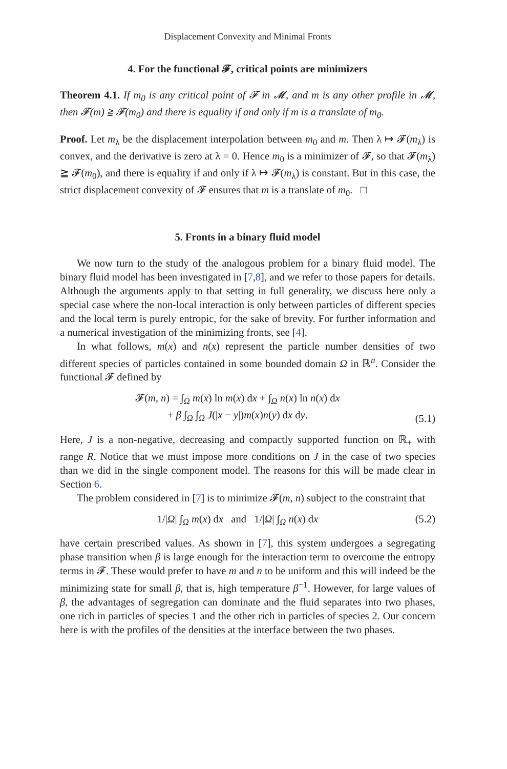Displacement Convexity and Minimal Fronts
4. For the functional 𝓕, critical points are minimizers
Theorem 4.1. If m<sub>0</sub> is any critical point of 𝓕 in 𝓜, and m is any other profile in 𝓜, then 𝓕(m) ≧ 𝓕(m<sub>0</sub>) and there is equality if and only if m is a translate of m<sub>0</sub>.
Proof. Let m<sub>λ</sub> be the displacement interpolation between m<sub>0</sub> and m. Then λ ↦ 𝓕(m<sub>λ</sub>) is convex, and the derivative is zero at λ = 0. Hence m<sub>0</sub> is a minimizer of 𝓕, so that 𝓕(m<sub>λ</sub>) ≧ 𝓕(m<sub>0</sub>), and there is equality if and only if λ ↦ 𝓕(m<sub>λ</sub>) is constant. But in this case, the strict displacement convexity of 𝓕 ensures that m is a translate of m<sub>0</sub>. □
5. Fronts in a binary fluid model
We now turn to the study of the analogous problem for a binary fluid model. The binary fluid model has been investigated in [7,8], and we refer to those papers for details. Although the arguments apply to that setting in full generality, we discuss here only a special case where the non-local interaction is only between particles of different species and the local term is purely entropic, for the sake of brevity. For further information and a numerical investigation of the minimizing fronts, see [4].
In what follows, m(x) and n(x) represent the particle number densities of two different species of particles contained in some bounded domain Ω in ℝ<sup>n</sup>. Consider the functional 𝓕 defined by
𝓕(m, n) = ∫<sub>Ω</sub> m(x) ln m(x) dx + ∫<sub>Ω</sub> n(x) ln n(x) dx
+ β ∫<sub>Ω</sub> ∫<sub>Ω</sub> J(|x − y|)m(x)n(y) dx dy.
(5.1)
Here, J is a non-negative, decreasing and compactly supported function on ℝ<sub>+</sub> with range R. Notice that we must impose more conditions on J in the case of two species than we did in the single component model. The reasons for this will be made clear in Section 6.
The problem considered in [7] is to minimize 𝓕(m, n) subject to the constraint that
1/|Ω| ∫<sub>Ω</sub> m(x) dx and 1/|Ω| ∫<sub>Ω</sub> n(x) dx
(5.2)
have certain prescribed values. As shown in [7], this system undergoes a segregating phase transition when β is large enough for the interaction term to overcome the entropy terms in 𝓕. These would prefer to have m and n to be uniform and this will indeed be the minimizing state for small β, that is, high temperature β<sup>−1</sup>. However, for large values of β, the advantages of segregation can dominate and the fluid separates into two phases, one rich in particles of species 1 and the other rich in particles of species 2. Our concern here is with the profiles of the densities at the interface between the two phases.